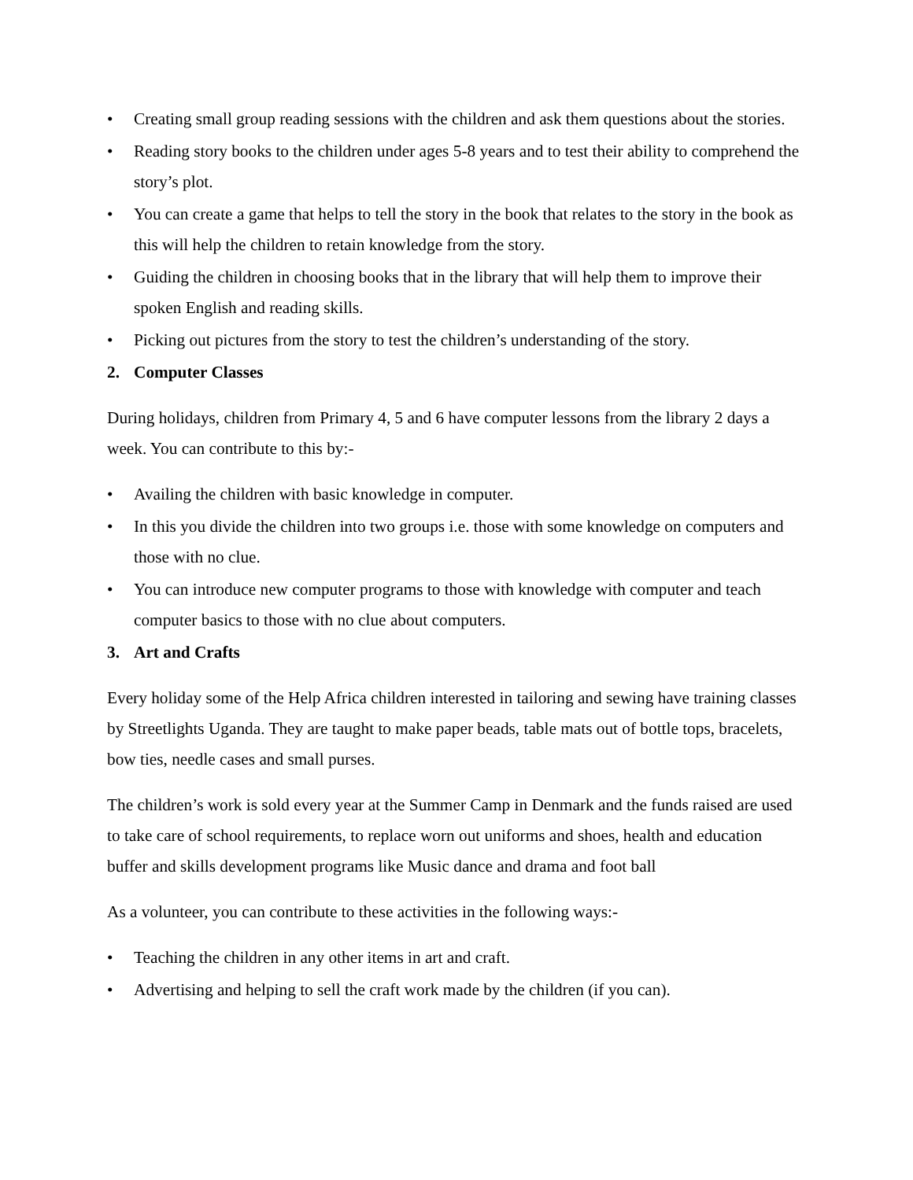• Creating small group reading sessions with the children and ask them questions about the stories.
• Reading story books to the children under ages 5-8 years and to test their ability to comprehend the story’s plot.
• You can create a game that helps to tell the story in the book that relates to the story in the book as this will help the children to retain knowledge from the story.
• Guiding the children in choosing books that in the library that will help them to improve their spoken English and reading skills.
• Picking out pictures from the story to test the children’s understanding of the story.
2. Computer Classes
During holidays, children from Primary 4, 5 and 6 have computer lessons from the library 2 days a week. You can contribute to this by:-
• Availing the children with basic knowledge in computer.
• In this you divide the children into two groups i.e. those with some knowledge on computers and those with no clue.
• You can introduce new computer programs to those with knowledge with computer and teach computer basics to those with no clue about computers.
3. Art and Crafts
Every holiday some of the Help Africa children interested in tailoring and sewing have training classes by Streetlights Uganda. They are taught to make paper beads, table mats out of bottle tops, bracelets, bow ties, needle cases and small purses.
The children’s work is sold every year at the Summer Camp in Denmark and the funds raised are used to take care of school requirements, to replace worn out uniforms and shoes, health and education buffer and skills development programs like Music dance and drama and foot ball
As a volunteer, you can contribute to these activities in the following ways:-
• Teaching the children in any other items in art and craft.
• Advertising and helping to sell the craft work made by the children (if you can).